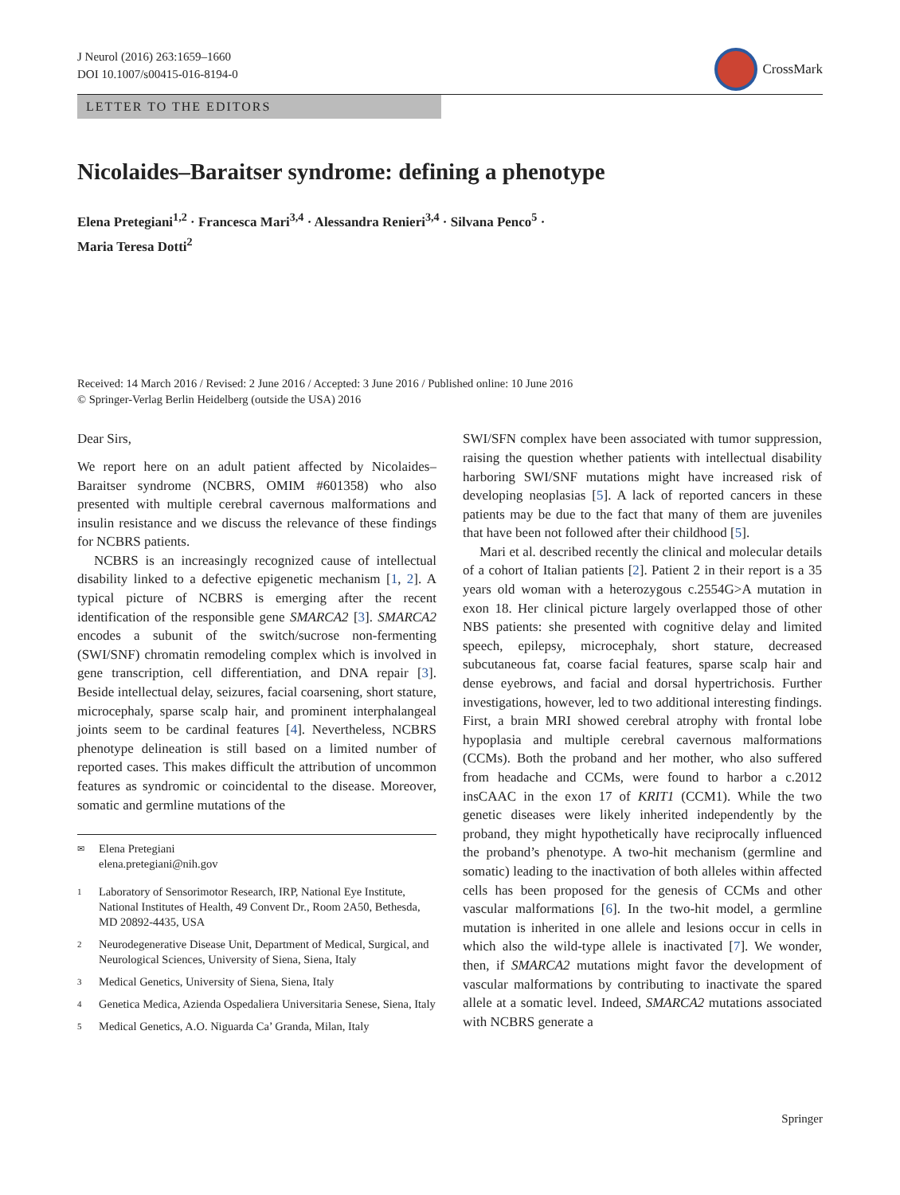J Neurol (2016) 263:1659–1660
DOI 10.1007/s00415-016-8194-0
CrossMark
LETTER TO THE EDITORS
Nicolaides–Baraitser syndrome: defining a phenotype
Elena Pretegiani<sup>1,2</sup> · Francesca Mari<sup>3,4</sup> · Alessandra Renieri<sup>3,4</sup> · Silvana Penco<sup>5</sup> ·
Maria Teresa Dotti<sup>2</sup>
Received: 14 March 2016 / Revised: 2 June 2016 / Accepted: 3 June 2016 / Published online: 10 June 2016
© Springer-Verlag Berlin Heidelberg (outside the USA) 2016
Dear Sirs,
We report here on an adult patient affected by Nicolaides–Baraitser syndrome (NCBRS, OMIM #601358) who also presented with multiple cerebral cavernous malformations and insulin resistance and we discuss the relevance of these findings for NCBRS patients.
NCBRS is an increasingly recognized cause of intellectual disability linked to a defective epigenetic mechanism [1, 2]. A typical picture of NCBRS is emerging after the recent identification of the responsible gene SMARCA2 [3]. SMARCA2 encodes a subunit of the switch/sucrose non-fermenting (SWI/SNF) chromatin remodeling complex which is involved in gene transcription, cell differentiation, and DNA repair [3]. Beside intellectual delay, seizures, facial coarsening, short stature, microcephaly, sparse scalp hair, and prominent interphalangeal joints seem to be cardinal features [4]. Nevertheless, NCBRS phenotype delineation is still based on a limited number of reported cases. This makes difficult the attribution of uncommon features as syndromic or coincidental to the disease. Moreover, somatic and germline mutations of the
✉ Elena Pretegiani
elena.pretegiani@nih.gov
1 Laboratory of Sensorimotor Research, IRP, National Eye Institute, National Institutes of Health, 49 Convent Dr., Room 2A50, Bethesda, MD 20892-4435, USA
2 Neurodegenerative Disease Unit, Department of Medical, Surgical, and Neurological Sciences, University of Siena, Siena, Italy
3 Medical Genetics, University of Siena, Siena, Italy
4 Genetica Medica, Azienda Ospedaliera Universitaria Senese, Siena, Italy
5 Medical Genetics, A.O. Niguarda Ca’ Granda, Milan, Italy
SWI/SFN complex have been associated with tumor suppression, raising the question whether patients with intellectual disability harboring SWI/SNF mutations might have increased risk of developing neoplasias [5]. A lack of reported cancers in these patients may be due to the fact that many of them are juveniles that have been not followed after their childhood [5].
Mari et al. described recently the clinical and molecular details of a cohort of Italian patients [2]. Patient 2 in their report is a 35 years old woman with a heterozygous c.2554G>A mutation in exon 18. Her clinical picture largely overlapped those of other NBS patients: she presented with cognitive delay and limited speech, epilepsy, microcephaly, short stature, decreased subcutaneous fat, coarse facial features, sparse scalp hair and dense eyebrows, and facial and dorsal hypertrichosis. Further investigations, however, led to two additional interesting findings. First, a brain MRI showed cerebral atrophy with frontal lobe hypoplasia and multiple cerebral cavernous malformations (CCMs). Both the proband and her mother, who also suffered from headache and CCMs, were found to harbor a c.2012 insCAAC in the exon 17 of KRIT1 (CCM1). While the two genetic diseases were likely inherited independently by the proband, they might hypothetically have reciprocally influenced the proband’s phenotype. A two-hit mechanism (germline and somatic) leading to the inactivation of both alleles within affected cells has been proposed for the genesis of CCMs and other vascular malformations [6]. In the two-hit model, a germline mutation is inherited in one allele and lesions occur in cells in which also the wild-type allele is inactivated [7]. We wonder, then, if SMARCA2 mutations might favor the development of vascular malformations by contributing to inactivate the spared allele at a somatic level. Indeed, SMARCA2 mutations associated with NCBRS generate a
Springer